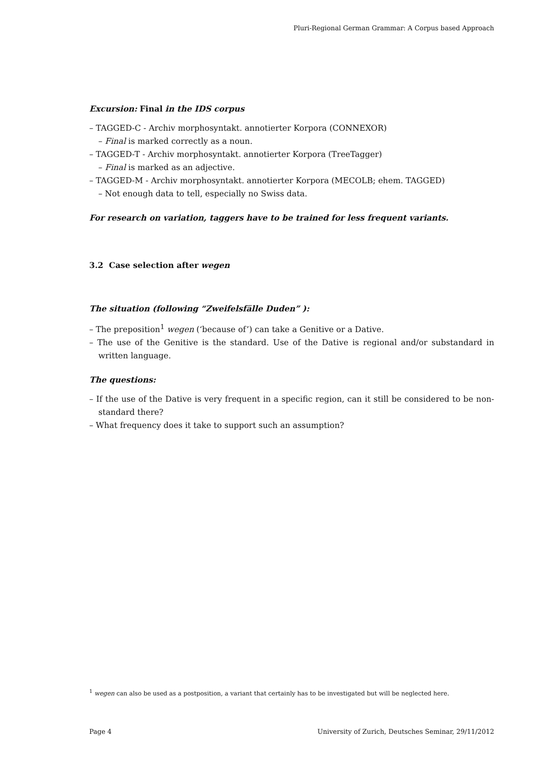Pluri-Regional German Grammar: A Corpus based Approach
Excursion: Final in the IDS corpus
– TAGGED-C - Archiv morphosyntakt. annotierter Korpora (CONNEXOR)
– Final is marked correctly as a noun.
– TAGGED-T - Archiv morphosyntakt. annotierter Korpora (TreeTagger)
– Final is marked as an adjective.
– TAGGED-M - Archiv morphosyntakt. annotierter Korpora (MECOLB; ehem. TAGGED)
– Not enough data to tell, especially no Swiss data.
For research on variation, taggers have to be trained for less frequent variants.
3.2 Case selection after wegen
The situation (following “Zweifelsfälle Duden” ):
– The preposition<sup>1</sup> wegen (‘because of’) can take a Genitive or a Dative.
– The use of the Genitive is the standard. Use of the Dative is regional and/or substandard in written language.
The questions:
– If the use of the Dative is very frequent in a specific region, can it still be considered to be non-standard there?
– What frequency does it take to support such an assumption?
<sup>1</sup> wegen can also be used as a postposition, a variant that certainly has to be investigated but will be neglected here.
Page 4 University of Zurich, Deutsches Seminar, 29/11/2012